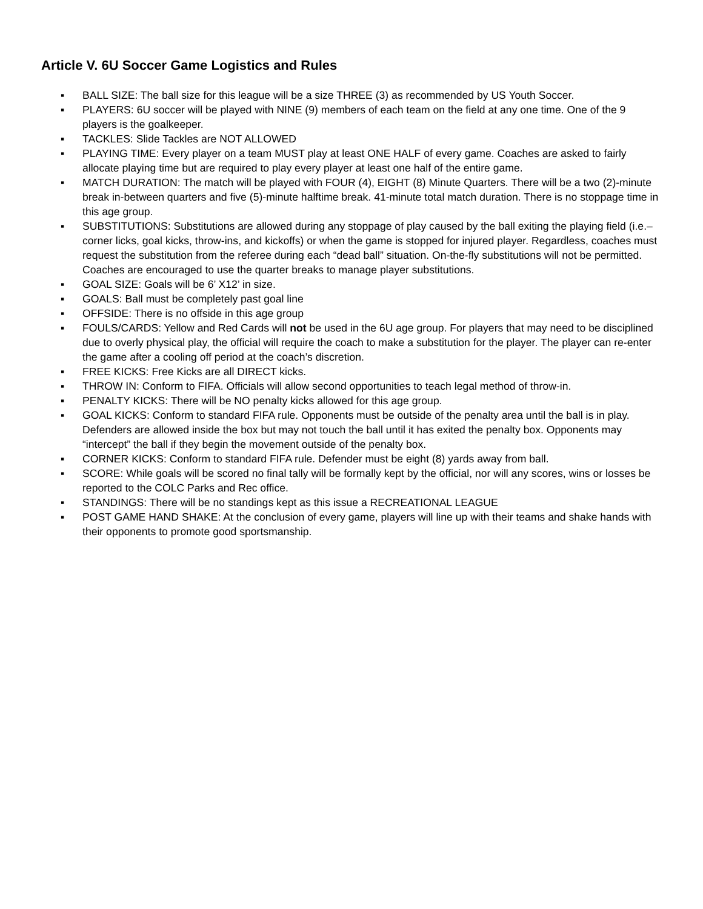Article V. 6U Soccer Game Logistics and Rules
▪ BALL SIZE: The ball size for this league will be a size THREE (3) as recommended by US Youth Soccer.
▪ PLAYERS: 6U soccer will be played with NINE (9) members of each team on the field at any one time. One of the 9 players is the goalkeeper.
▪ TACKLES: Slide Tackles are NOT ALLOWED
▪ PLAYING TIME: Every player on a team MUST play at least ONE HALF of every game. Coaches are asked to fairly allocate playing time but are required to play every player at least one half of the entire game.
▪ MATCH DURATION: The match will be played with FOUR (4), EIGHT (8) Minute Quarters. There will be a two (2)-minute break in-between quarters and five (5)-minute halftime break. 41-minute total match duration. There is no stoppage time in this age group.
▪ SUBSTITUTIONS: Substitutions are allowed during any stoppage of play caused by the ball exiting the playing field (i.e.–corner licks, goal kicks, throw-ins, and kickoffs) or when the game is stopped for injured player. Regardless, coaches must request the substitution from the referee during each “dead ball” situation. On-the-fly substitutions will not be permitted. Coaches are encouraged to use the quarter breaks to manage player substitutions.
▪ GOAL SIZE: Goals will be 6’ X12’ in size.
▪ GOALS: Ball must be completely past goal line
▪ OFFSIDE: There is no offside in this age group
▪ FOULS/CARDS: Yellow and Red Cards will not be used in the 6U age group. For players that may need to be disciplined due to overly physical play, the official will require the coach to make a substitution for the player. The player can re-enter the game after a cooling off period at the coach’s discretion.
▪ FREE KICKS: Free Kicks are all DIRECT kicks.
▪ THROW IN: Conform to FIFA. Officials will allow second opportunities to teach legal method of throw-in.
▪ PENALTY KICKS: There will be NO penalty kicks allowed for this age group.
▪ GOAL KICKS: Conform to standard FIFA rule. Opponents must be outside of the penalty area until the ball is in play. Defenders are allowed inside the box but may not touch the ball until it has exited the penalty box. Opponents may “intercept” the ball if they begin the movement outside of the penalty box.
▪ CORNER KICKS: Conform to standard FIFA rule. Defender must be eight (8) yards away from ball.
▪ SCORE: While goals will be scored no final tally will be formally kept by the official, nor will any scores, wins or losses be reported to the COLC Parks and Rec office.
▪ STANDINGS: There will be no standings kept as this issue a RECREATIONAL LEAGUE
▪ POST GAME HAND SHAKE: At the conclusion of every game, players will line up with their teams and shake hands with their opponents to promote good sportsmanship.